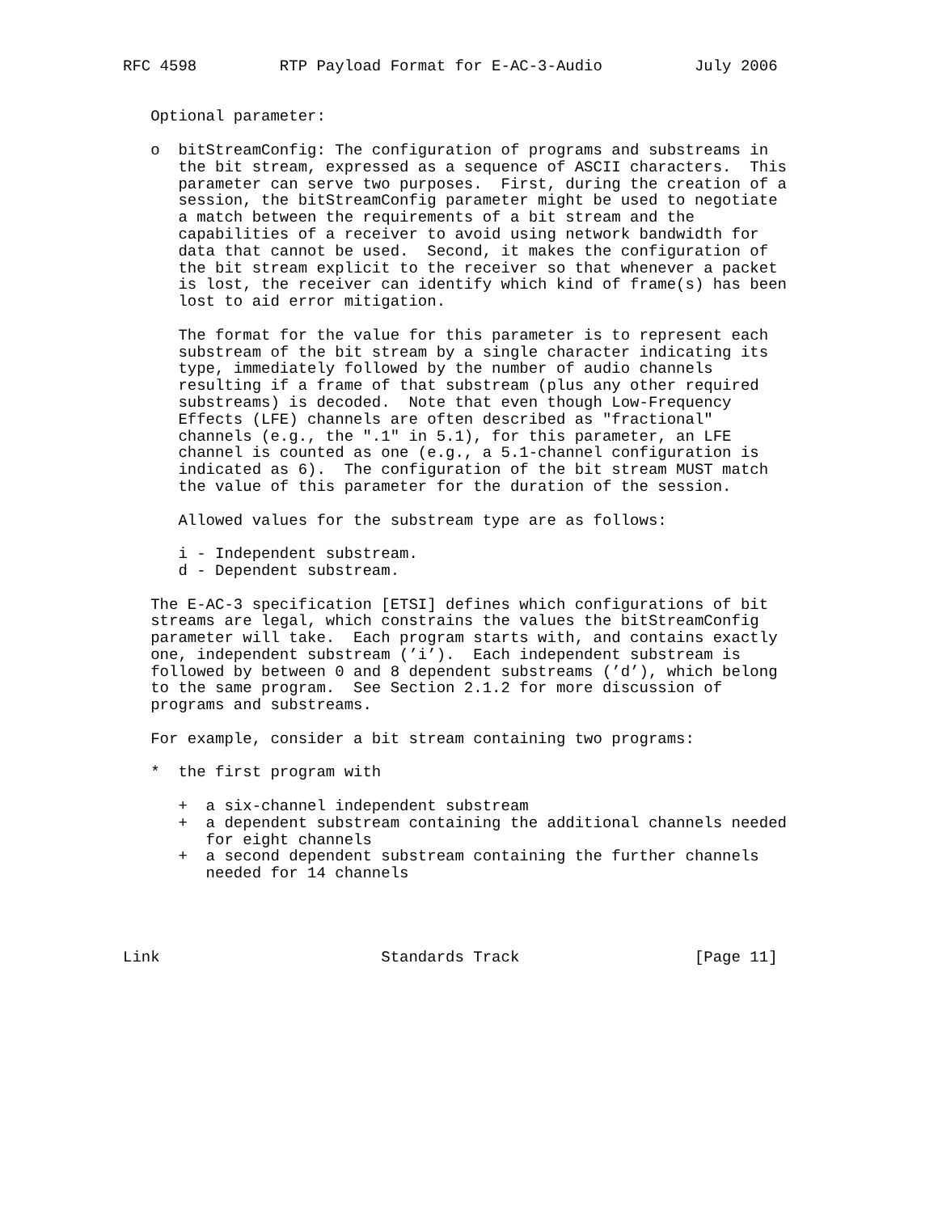RFC 4598         RTP Payload Format for E-AC-3-Audio          July 2006


   Optional parameter:

   o  bitStreamConfig: The configuration of programs and substreams in
      the bit stream, expressed as a sequence of ASCII characters.  This
      parameter can serve two purposes.  First, during the creation of a
      session, the bitStreamConfig parameter might be used to negotiate
      a match between the requirements of a bit stream and the
      capabilities of a receiver to avoid using network bandwidth for
      data that cannot be used.  Second, it makes the configuration of
      the bit stream explicit to the receiver so that whenever a packet
      is lost, the receiver can identify which kind of frame(s) has been
      lost to aid error mitigation.

      The format for the value for this parameter is to represent each
      substream of the bit stream by a single character indicating its
      type, immediately followed by the number of audio channels
      resulting if a frame of that substream (plus any other required
      substreams) is decoded.  Note that even though Low-Frequency
      Effects (LFE) channels are often described as "fractional"
      channels (e.g., the ".1" in 5.1), for this parameter, an LFE
      channel is counted as one (e.g., a 5.1-channel configuration is
      indicated as 6).  The configuration of the bit stream MUST match
      the value of this parameter for the duration of the session.

      Allowed values for the substream type are as follows:

      i - Independent substream.
      d - Dependent substream.

   The E-AC-3 specification [ETSI] defines which configurations of bit
   streams are legal, which constrains the values the bitStreamConfig
   parameter will take.  Each program starts with, and contains exactly
   one, independent substream (’i’).  Each independent substream is
   followed by between 0 and 8 dependent substreams (’d’), which belong
   to the same program.  See Section 2.1.2 for more discussion of
   programs and substreams.

   For example, consider a bit stream containing two programs:

   *  the first program with

      +  a six-channel independent substream
      +  a dependent substream containing the additional channels needed
         for eight channels
      +  a second dependent substream containing the further channels
         needed for 14 channels




Link                        Standards Track                   [Page 11]